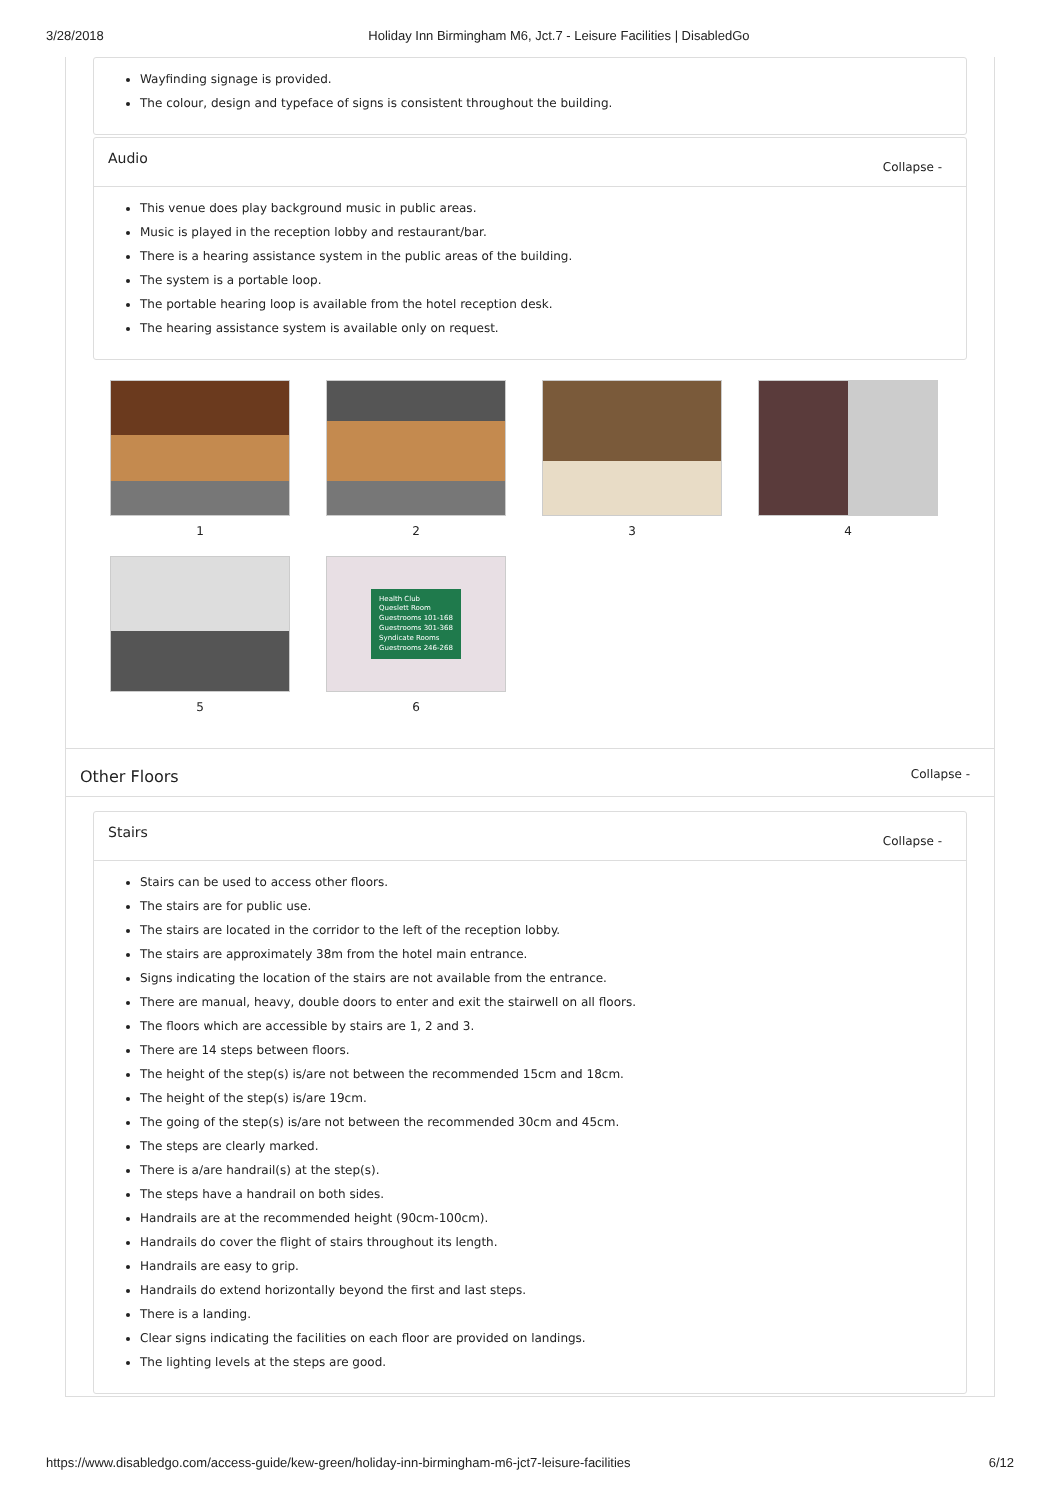3/28/2018 Holiday Inn Birmingham M6, Jct.7 - Leisure Facilities | DisabledGo
Wayfinding signage is provided.
The colour, design and typeface of signs is consistent throughout the building.
Audio Collapse -
This venue does play background music in public areas.
Music is played in the reception lobby and restaurant/bar.
There is a hearing assistance system in the public areas of the building.
The system is a portable loop.
The portable hearing loop is available from the hotel reception desk.
The hearing assistance system is available only on request.
1
2
3
4
5
Health Club
Queslett Room
Guestrooms 101-168
Guestrooms 301-368
Syndicate Rooms
Guestrooms 246-268
6
Other Floors Collapse -
Stairs Collapse -
Stairs can be used to access other floors.
The stairs are for public use.
The stairs are located in the corridor to the left of the reception lobby.
The stairs are approximately 38m from the hotel main entrance.
Signs indicating the location of the stairs are not available from the entrance.
There are manual, heavy, double doors to enter and exit the stairwell on all floors.
The floors which are accessible by stairs are 1, 2 and 3.
There are 14 steps between floors.
The height of the step(s) is/are not between the recommended 15cm and 18cm.
The height of the step(s) is/are 19cm.
The going of the step(s) is/are not between the recommended 30cm and 45cm.
The steps are clearly marked.
There is a/are handrail(s) at the step(s).
The steps have a handrail on both sides.
Handrails are at the recommended height (90cm-100cm).
Handrails do cover the flight of stairs throughout its length.
Handrails are easy to grip.
Handrails do extend horizontally beyond the first and last steps.
There is a landing.
Clear signs indicating the facilities on each floor are provided on landings.
The lighting levels at the steps are good.
https://www.disabledgo.com/access-guide/kew-green/holiday-inn-birmingham-m6-jct7-leisure-facilities 6/12